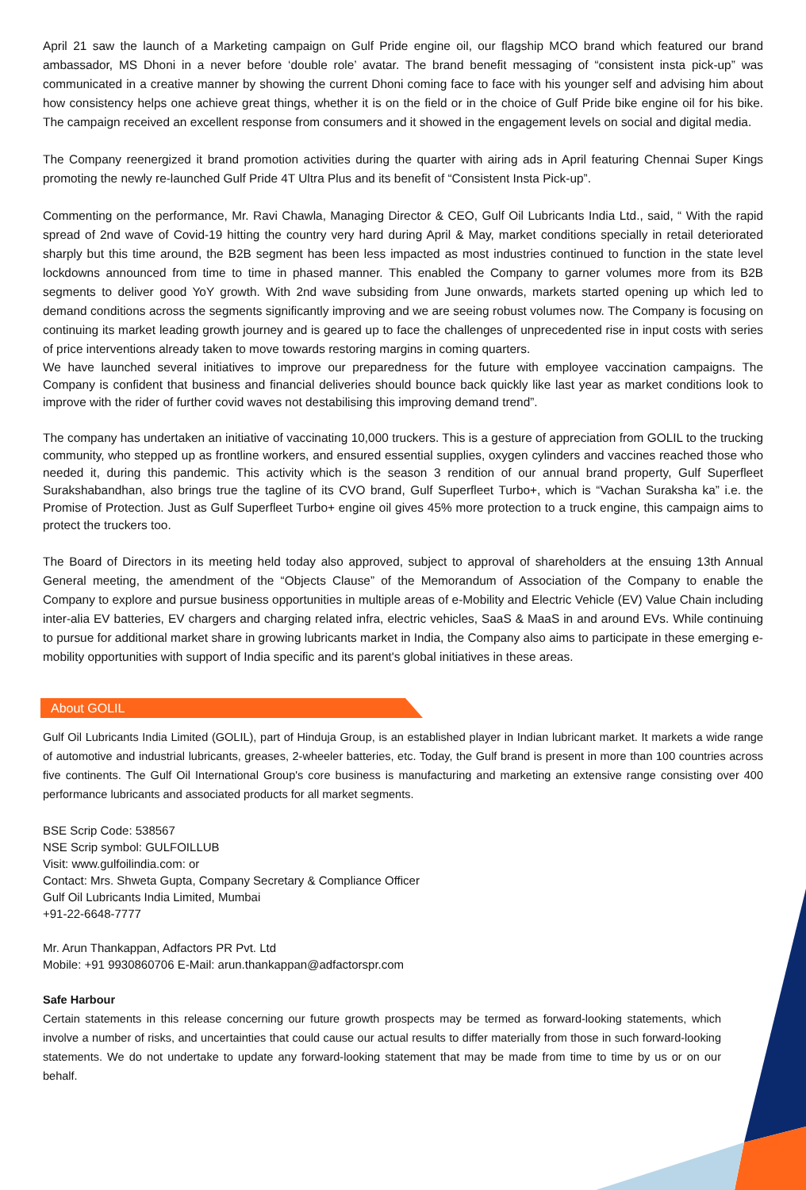April 21 saw the launch of a Marketing campaign on Gulf Pride engine oil, our flagship MCO brand which featured our brand ambassador, MS Dhoni in a never before ‘double role’ avatar. The brand benefit messaging of “consistent insta pick-up” was communicated in a creative manner by showing the current Dhoni coming face to face with his younger self and advising him about how consistency helps one achieve great things, whether it is on the field or in the choice of Gulf Pride bike engine oil for his bike. The campaign received an excellent response from consumers and it showed in the engagement levels on social and digital media.
The Company reenergized it brand promotion activities during the quarter with airing ads in April featuring Chennai Super Kings promoting the newly re-launched Gulf Pride 4T Ultra Plus and its benefit of “Consistent Insta Pick-up”.
Commenting on the performance, Mr. Ravi Chawla, Managing Director & CEO, Gulf Oil Lubricants India Ltd., said, “ With the rapid spread of 2nd wave of Covid-19 hitting the country very hard during April & May, market conditions specially in retail deteriorated sharply but this time around, the B2B segment has been less impacted as most industries continued to function in the state level lockdowns announced from time to time in phased manner. This enabled the Company to garner volumes more from its B2B segments to deliver good YoY growth. With 2nd wave subsiding from June onwards, markets started opening up which led to demand conditions across the segments significantly improving and we are seeing robust volumes now. The Company is focusing on continuing its market leading growth journey and is geared up to face the challenges of unprecedented rise in input costs with series of price interventions already taken to move towards restoring margins in coming quarters.
We have launched several initiatives to improve our preparedness for the future with employee vaccination campaigns. The Company is confident that business and financial deliveries should bounce back quickly like last year as market conditions look to improve with the rider of further covid waves not destabilising this improving demand trend”.
The company has undertaken an initiative of vaccinating 10,000 truckers. This is a gesture of appreciation from GOLIL to the trucking community, who stepped up as frontline workers, and ensured essential supplies, oxygen cylinders and vaccines reached those who needed it, during this pandemic. This activity which is the season 3 rendition of our annual brand property, Gulf Superfleet Surakshabandhan, also brings true the tagline of its CVO brand, Gulf Superfleet Turbo+, which is “Vachan Suraksha ka” i.e. the Promise of Protection. Just as Gulf Superfleet Turbo+ engine oil gives 45% more protection to a truck engine, this campaign aims to protect the truckers too.
The Board of Directors in its meeting held today also approved, subject to approval of shareholders at the ensuing 13th Annual General meeting, the amendment of the “Objects Clause” of the Memorandum of Association of the Company to enable the Company to explore and pursue business opportunities in multiple areas of e-Mobility and Electric Vehicle (EV) Value Chain including inter-alia EV batteries, EV chargers and charging related infra, electric vehicles, SaaS & MaaS in and around EVs. While continuing to pursue for additional market share in growing lubricants market in India, the Company also aims to participate in these emerging e-mobility opportunities with support of India specific and its parent's global initiatives in these areas.
About GOLIL
Gulf Oil Lubricants India Limited (GOLIL), part of Hinduja Group, is an established player in Indian lubricant market. It markets a wide range of automotive and industrial lubricants, greases, 2-wheeler batteries, etc. Today, the Gulf brand is present in more than 100 countries across five continents. The Gulf Oil International Group's core business is manufacturing and marketing an extensive range consisting over 400 performance lubricants and associated products for all market segments.
BSE Scrip Code: 538567
NSE Scrip symbol: GULFOILLUB
Visit: www.gulfoilindia.com: or
Contact: Mrs. Shweta Gupta, Company Secretary & Compliance Officer
Gulf Oil Lubricants India Limited, Mumbai
+91-22-6648-7777
Mr. Arun Thankappan, Adfactors PR Pvt. Ltd
Mobile: +91 9930860706 E-Mail: arun.thankappan@adfactorspr.com
Safe Harbour
Certain statements in this release concerning our future growth prospects may be termed as forward-looking statements, which involve a number of risks, and uncertainties that could cause our actual results to differ materially from those in such forward-looking statements. We do not undertake to update any forward-looking statement that may be made from time to time by us or on our behalf.